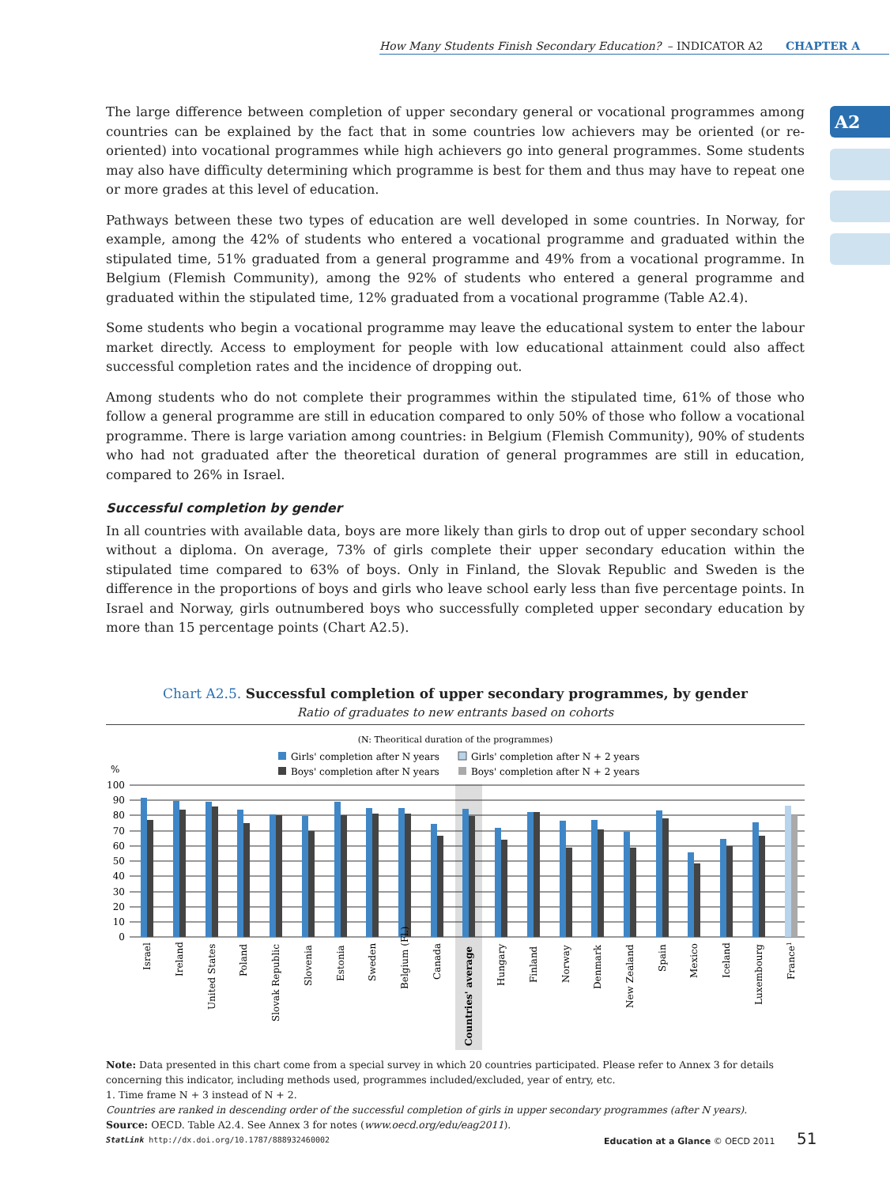How Many Students Finish Secondary Education? – INDICATOR A2 CHAPTER A
A2
The large difference between completion of upper secondary general or vocational programmes among countries can be explained by the fact that in some countries low achievers may be oriented (or re-oriented) into vocational programmes while high achievers go into general programmes. Some students may also have difficulty determining which programme is best for them and thus may have to repeat one or more grades at this level of education.
Pathways between these two types of education are well developed in some countries. In Norway, for example, among the 42% of students who entered a vocational programme and graduated within the stipulated time, 51% graduated from a general programme and 49% from a vocational programme. In Belgium (Flemish Community), among the 92% of students who entered a general programme and graduated within the stipulated time, 12% graduated from a vocational programme (Table A2.4).
Some students who begin a vocational programme may leave the educational system to enter the labour market directly. Access to employment for people with low educational attainment could also affect successful completion rates and the incidence of dropping out.
Among students who do not complete their programmes within the stipulated time, 61% of those who follow a general programme are still in education compared to only 50% of those who follow a vocational programme. There is large variation among countries: in Belgium (Flemish Community), 90% of students who had not graduated after the theoretical duration of general programmes are still in education, compared to 26% in Israel.
Successful completion by gender
In all countries with available data, boys are more likely than girls to drop out of upper secondary school without a diploma. On average, 73% of girls complete their upper secondary education within the stipulated time compared to 63% of boys. Only in Finland, the Slovak Republic and Sweden is the difference in the proportions of boys and girls who leave school early less than five percentage points. In Israel and Norway, girls outnumbered boys who successfully completed upper secondary education by more than 15 percentage points (Chart A2.5).
Chart A2.5. Successful completion of upper secondary programmes, by gender
Ratio of graduates to new entrants based on cohorts
(N: Theoritical duration of the programmes)
Girls' completion after N years
Girls' completion after N + 2 years
Boys' completion after N years
Boys' completion after N + 2 years
%
100
90
80
70
60
50
40
30
20
10
0
Israel
Ireland
United States
Poland
Slovak Republic
Slovenia
Estonia
Sweden
Belgium (Fl.)
Canada
Countries' average
Hungary
Finland
Norway
Denmark
New Zealand
Spain
Mexico
Iceland
Luxembourg
France1
Note: Data presented in this chart come from a special survey in which 20 countries participated. Please refer to Annex 3 for details concerning this indicator, including methods used, programmes included/excluded, year of entry, etc.
1. Time frame N + 3 instead of N + 2.
Countries are ranked in descending order of the successful completion of girls in upper secondary programmes (after N years).
Source: OECD. Table A2.4. See Annex 3 for notes (www.oecd.org/edu/eag2011).
StatLink http://dx.doi.org/10.1787/888932460002
Education at a Glance © OECD 2011 51